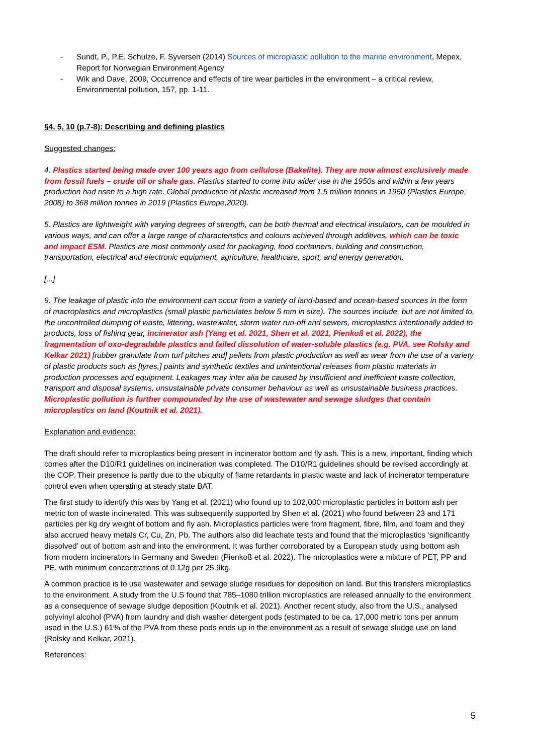- Sundt, P., P.E. Schulze, F. Syversen (2014) Sources of microplastic pollution to the marine environment, Mepex, Report for Norwegian Environment Agency
- Wik and Dave, 2009, Occurrence and effects of tire wear particles in the environment – a critical review, Environmental pollution, 157, pp. 1-11.
§4, 5, 10 (p.7-8): Describing and defining plastics
Suggested changes:
4. Plastics started being made over 100 years ago from cellulose (Bakelite). They are now almost exclusively made from fossil fuels – crude oil or shale gas. Plastics started to come into wider use in the 1950s and within a few years production had risen to a high rate. Global production of plastic increased from 1.5 million tonnes in 1950 (Plastics Europe, 2008) to 368 million tonnes in 2019 (Plastics Europe,2020).
5. Plastics are lightweight with varying degrees of strength, can be both thermal and electrical insulators, can be moulded in various ways, and can offer a large range of characteristics and colours achieved through additives, which can be toxic and impact ESM. Plastics are most commonly used for packaging, food containers, building and construction, transportation, electrical and electronic equipment, agriculture, healthcare, sport, and energy generation.
[...]
9. The leakage of plastic into the environment can occur from a variety of land-based and ocean-based sources in the form of macroplastics and microplastics (small plastic particulates below 5 mm in size). The sources include, but are not limited to, the uncontrolled dumping of waste, littering, wastewater, storm water run-off and sewers, microplastics intentionally added to products, loss of fishing gear, incinerator ash (Yang et al. 2021, Shen et al. 2021, Pienkoß et al. 2022), the fragmentation of oxo-degradable plastics and failed dissolution of water-soluble plastics (e.g. PVA, see Rolsky and Kelkar 2021) [rubber granulate from turf pitches and] pellets from plastic production as well as wear from the use of a variety of plastic products such as [tyres,] paints and synthetic textiles and unintentional releases from plastic materials in production processes and equipment. Leakages may inter alia be caused by insufficient and inefficient waste collection, transport and disposal systems, unsustainable private consumer behaviour as well as unsustainable business practices. Microplastic pollution is further compounded by the use of wastewater and sewage sludges that contain microplastics on land (Koutnik et al. 2021).
Explanation and evidence:
The draft should refer to microplastics being present in incinerator bottom and fly ash. This is a new, important, finding which comes after the D10/R1 guidelines on incineration was completed. The D10/R1 guidelines should be revised accordingly at the COP. Their presence is partly due to the ubiquity of flame retardants in plastic waste and lack of incinerator temperature control even when operating at steady state BAT.
The first study to identify this was by Yang et al. (2021) who found up to 102,000 microplastic particles in bottom ash per metric ton of waste incinerated. This was subsequently supported by Shen et al. (2021) who found between 23 and 171 particles per kg dry weight of bottom and fly ash. Microplastics particles were from fragment, fibre, film, and foam and they also accrued heavy metals Cr, Cu, Zn, Pb. The authors also did leachate tests and found that the microplastics ‘significantly dissolved’ out of bottom ash and into the environment. It was further corroborated by a European study using bottom ash from modern incinerators in Germany and Sweden (Pienkoß et al. 2022). The microplastics were a mixture of PET, PP and PE, with minimum concentrations of 0.12g per 25.9kg.
A common practice is to use wastewater and sewage sludge residues for deposition on land. But this transfers microplastics to the environment. A study from the U.S found that 785–1080 trillion microplastics are released annually to the environment as a consequence of sewage sludge deposition (Koutnik et al. 2021). Another recent study, also from the U.S., analysed polyvinyl alcohol (PVA) from laundry and dish washer detergent pods (estimated to be ca. 17,000 metric tons per annum used in the U.S.) 61% of the PVA from these pods ends up in the environment as a result of sewage sludge use on land (Rolsky and Kelkar, 2021).
References:
5